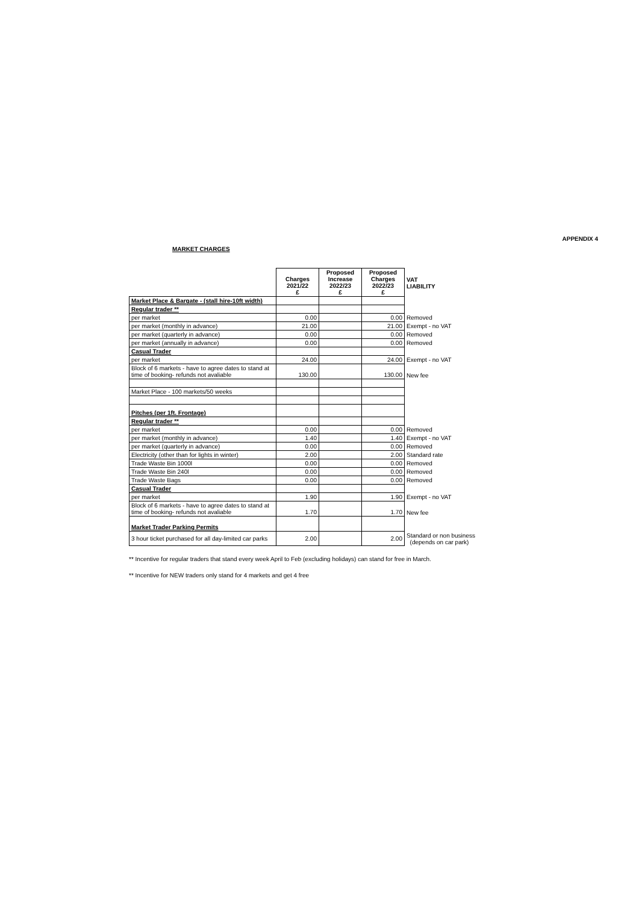APPENDIX 4
MARKET CHARGES
| | Charges 2021/22 £ | Proposed Increase 2022/23 £ | Proposed Charges 2022/23 £ | VAT LIABILITY |
| --- | --- | --- | --- | --- |
| Market Place & Bargate - (stall hire-10ft width) | | | | |
| Regular trader ** | | | | |
| per market | 0.00 | | 0.00 | Removed |
| per market (monthly in advance) | 21.00 | | 21.00 | Exempt - no VAT |
| per market (quarterly in advance) | 0.00 | | 0.00 | Removed |
| per market (annually in advance) | 0.00 | | 0.00 | Removed |
| Casual Trader | | | | |
| per market | 24.00 | | 24.00 | Exempt - no VAT |
| Block of 6 markets - have to agree dates to stand at time of booking- refunds not avaliable | 130.00 | | 130.00 | New fee |
| Market Place - 100 markets/50 weeks | | | | |
| Pitches (per 1ft. Frontage) | | | | |
| Regular trader ** | | | | |
| per market | 0.00 | | 0.00 | Removed |
| per market (monthly in advance) | 1.40 | | 1.40 | Exempt - no VAT |
| per market (quarterly in advance) | 0.00 | | 0.00 | Removed |
| Electricity (other than for lights in winter) | 2.00 | | 2.00 | Standard rate |
| Trade Waste Bin 1000l | 0.00 | | 0.00 | Removed |
| Trade Waste Bin 240l | 0.00 | | 0.00 | Removed |
| Trade Waste Bags | 0.00 | | 0.00 | Removed |
| Casual Trader | | | | |
| per market | 1.90 | | 1.90 | Exempt - no VAT |
| Block of 6 markets - have to agree dates to stand at time of booking- refunds not avaliable | 1.70 | | 1.70 | New fee |
| Market Trader Parking Permits | | | | |
| 3 hour ticket purchased for all day-limited car parks | 2.00 | | 2.00 | Standard or non business (depends on car park) |
** Incentive for regular traders that stand every week April to Feb (excluding holidays) can stand for free in March.
** Incentive for NEW traders only stand for 4 markets and get 4 free